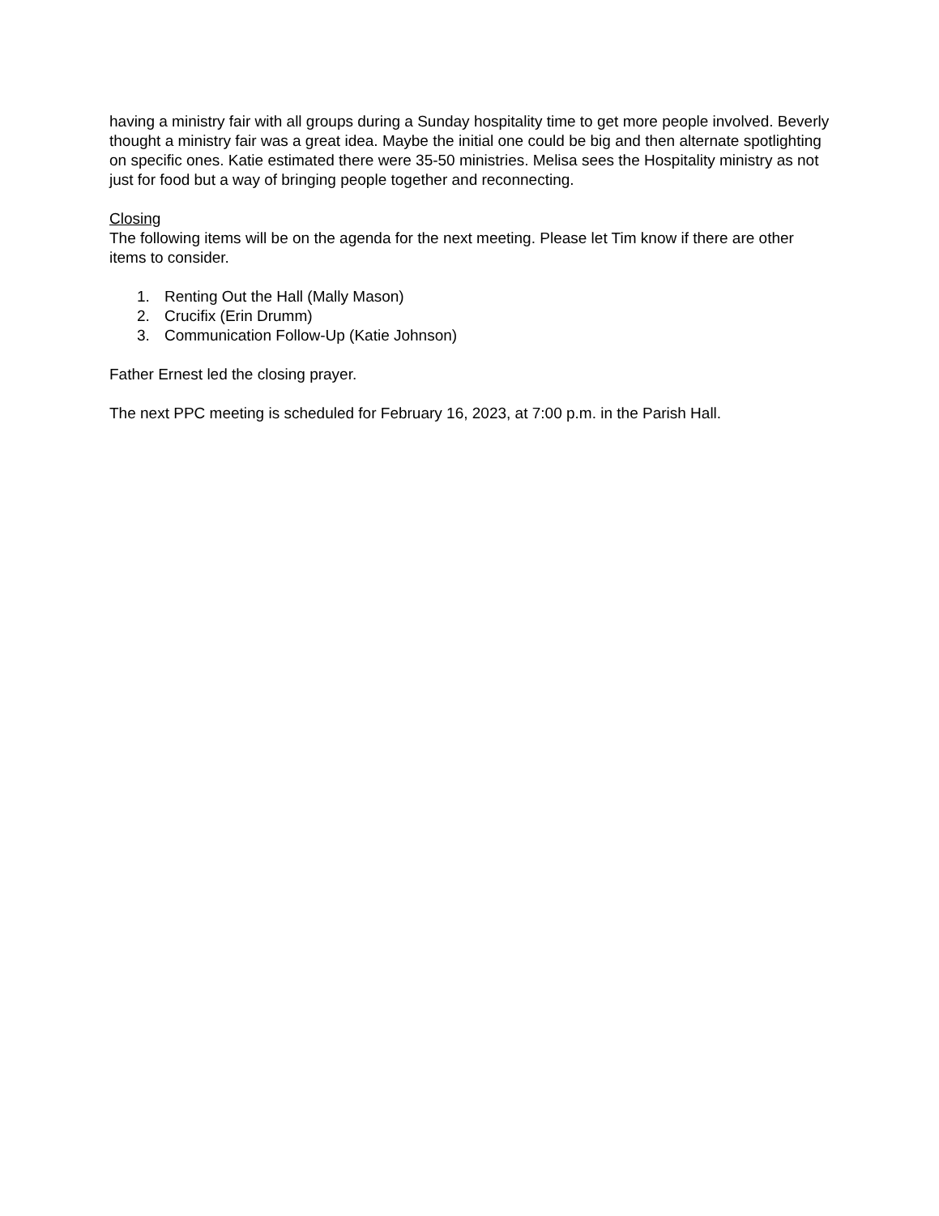having a ministry fair with all groups during a Sunday hospitality time to get more people involved. Beverly thought a ministry fair was a great idea. Maybe the initial one could be big and then alternate spotlighting on specific ones. Katie estimated there were 35-50 ministries. Melisa sees the Hospitality ministry as not just for food but a way of bringing people together and reconnecting.
Closing
The following items will be on the agenda for the next meeting. Please let Tim know if there are other items to consider.
1. Renting Out the Hall (Mally Mason)
2. Crucifix (Erin Drumm)
3. Communication Follow-Up (Katie Johnson)
Father Ernest led the closing prayer.
The next PPC meeting is scheduled for February 16, 2023, at 7:00 p.m. in the Parish Hall.